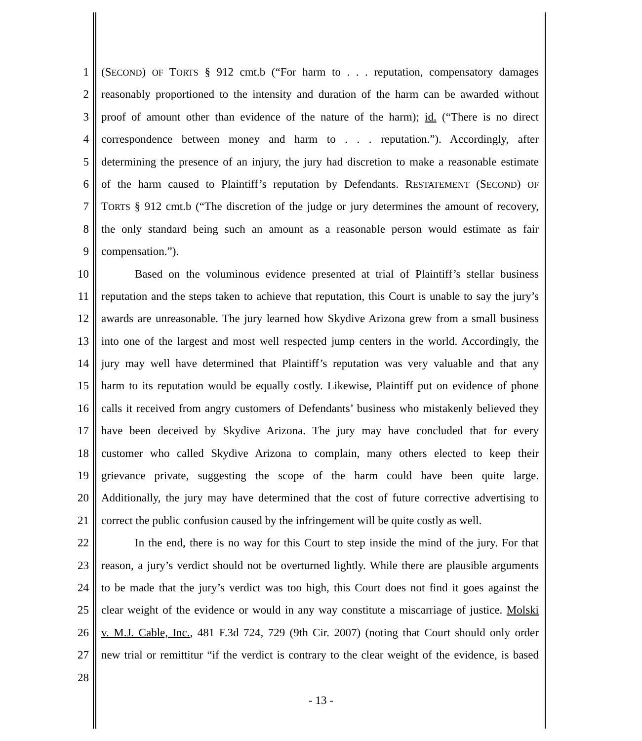1 (SECOND) OF TORTS § 912 cmt.b (“For harm to . . . reputation, compensatory damages
2 reasonably proportioned to the intensity and duration of the harm can be awarded without
3 proof of amount other than evidence of the nature of the harm); id. (“There is no direct
4 correspondence between money and harm to . . . reputation.”). Accordingly, after
5 determining the presence of an injury, the jury had discretion to make a reasonable estimate
6 of the harm caused to Plaintiff’s reputation by Defendants. RESTATEMENT (SECOND) OF
7 TORTS § 912 cmt.b (“The discretion of the judge or jury determines the amount of recovery,
8 the only standard being such an amount as a reasonable person would estimate as fair
9 compensation.”).
10 Based on the voluminous evidence presented at trial of Plaintiff’s stellar business
11 reputation and the steps taken to achieve that reputation, this Court is unable to say the jury’s
12 awards are unreasonable. The jury learned how Skydive Arizona grew from a small business
13 into one of the largest and most well respected jump centers in the world. Accordingly, the
14 jury may well have determined that Plaintiff’s reputation was very valuable and that any
15 harm to its reputation would be equally costly. Likewise, Plaintiff put on evidence of phone
16 calls it received from angry customers of Defendants’ business who mistakenly believed they
17 have been deceived by Skydive Arizona. The jury may have concluded that for every
18 customer who called Skydive Arizona to complain, many others elected to keep their
19 grievance private, suggesting the scope of the harm could have been quite large.
20 Additionally, the jury may have determined that the cost of future corrective advertising to
21 correct the public confusion caused by the infringement will be quite costly as well.
22 In the end, there is no way for this Court to step inside the mind of the jury. For that
23 reason, a jury’s verdict should not be overturned lightly. While there are plausible arguments
24 to be made that the jury’s verdict was too high, this Court does not find it goes against the
25 clear weight of the evidence or would in any way constitute a miscarriage of justice. Molski
26 v. M.J. Cable, Inc., 481 F.3d 724, 729 (9th Cir. 2007) (noting that Court should only order
27 new trial or remittitur “if the verdict is contrary to the clear weight of the evidence, is based
28
- 13 -